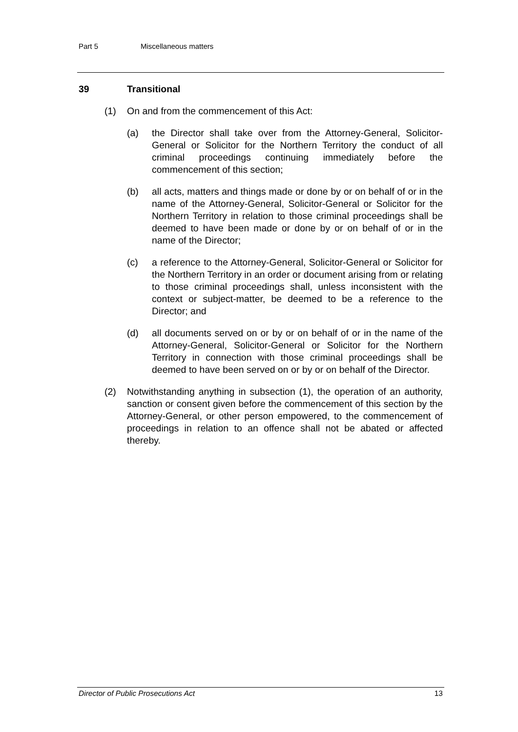Part 5 Miscellaneous matters
39 Transitional
(1) On and from the commencement of this Act:
(a) the Director shall take over from the Attorney-General, Solicitor-General or Solicitor for the Northern Territory the conduct of all criminal proceedings continuing immediately before the commencement of this section;
(b) all acts, matters and things made or done by or on behalf of or in the name of the Attorney-General, Solicitor-General or Solicitor for the Northern Territory in relation to those criminal proceedings shall be deemed to have been made or done by or on behalf of or in the name of the Director;
(c) a reference to the Attorney-General, Solicitor-General or Solicitor for the Northern Territory in an order or document arising from or relating to those criminal proceedings shall, unless inconsistent with the context or subject-matter, be deemed to be a reference to the Director; and
(d) all documents served on or by or on behalf of or in the name of the Attorney-General, Solicitor-General or Solicitor for the Northern Territory in connection with those criminal proceedings shall be deemed to have been served on or by or on behalf of the Director.
(2) Notwithstanding anything in subsection (1), the operation of an authority, sanction or consent given before the commencement of this section by the Attorney-General, or other person empowered, to the commencement of proceedings in relation to an offence shall not be abated or affected thereby.
Director of Public Prosecutions Act 13